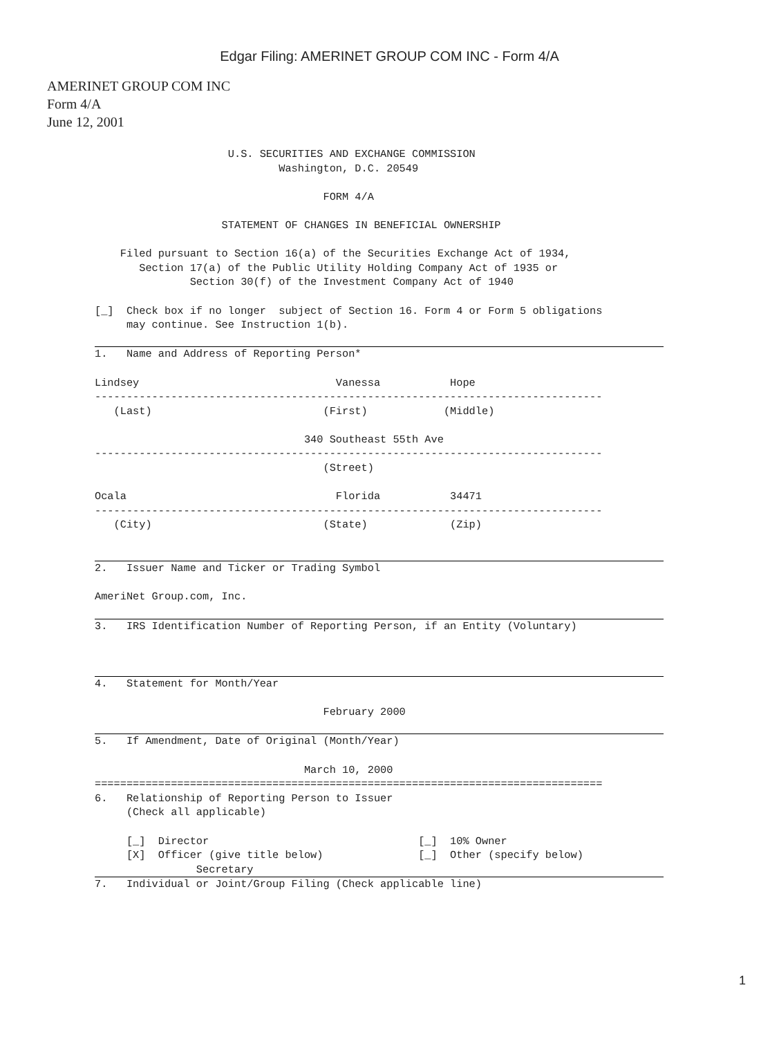Edgar Filing: AMERINET GROUP COM INC - Form 4/A
AMERINET GROUP COM INC
Form 4/A
June 12, 2001
                     U.S. SECURITIES AND EXCHANGE COMMISSION
                             Washington, D.C. 20549

                                    FORM 4/A

                    STATEMENT OF CHANGES IN BENEFICIAL OWNERSHIP

    Filed pursuant to Section 16(a) of the Securities Exchange Act of 1934,
       Section 17(a) of the Public Utility Holding Company Act of 1935 or
               Section 30(f) of the Investment Company Act of 1940

[_]  Check box if no longer  subject of Section 16. Form 4 or Form 5 obligations
     may continue. See Instruction 1(b).

 1.   Name and Address of Reporting Person*

Lindsey                               Vanessa           Hope
--------------------------------------------------------------------------------
   (Last)                           (First)            (Middle)

                                 340 Southeast 55th Ave
--------------------------------------------------------------------------------
                                    (Street)

Ocala                                 Florida           34471
--------------------------------------------------------------------------------
   (City)                           (State)             (Zip)


 2.   Issuer Name and Ticker or Trading Symbol

AmeriNet Group.com, Inc.

 3.   IRS Identification Number of Reporting Person, if an Entity (Voluntary)



 4.   Statement for Month/Year

                                    February 2000

 5.   If Amendment, Date of Original (Month/Year)

                                 March 10, 2000
================================================================================
6.   Relationship of Reporting Person to Issuer
     (Check all applicable)

     [_]  Director                                 [_]  10% Owner
     [X]  Officer (give title below)               [_]  Other (specify below)
                Secretary
 7.   Individual or Joint/Group Filing (Check applicable line)
1